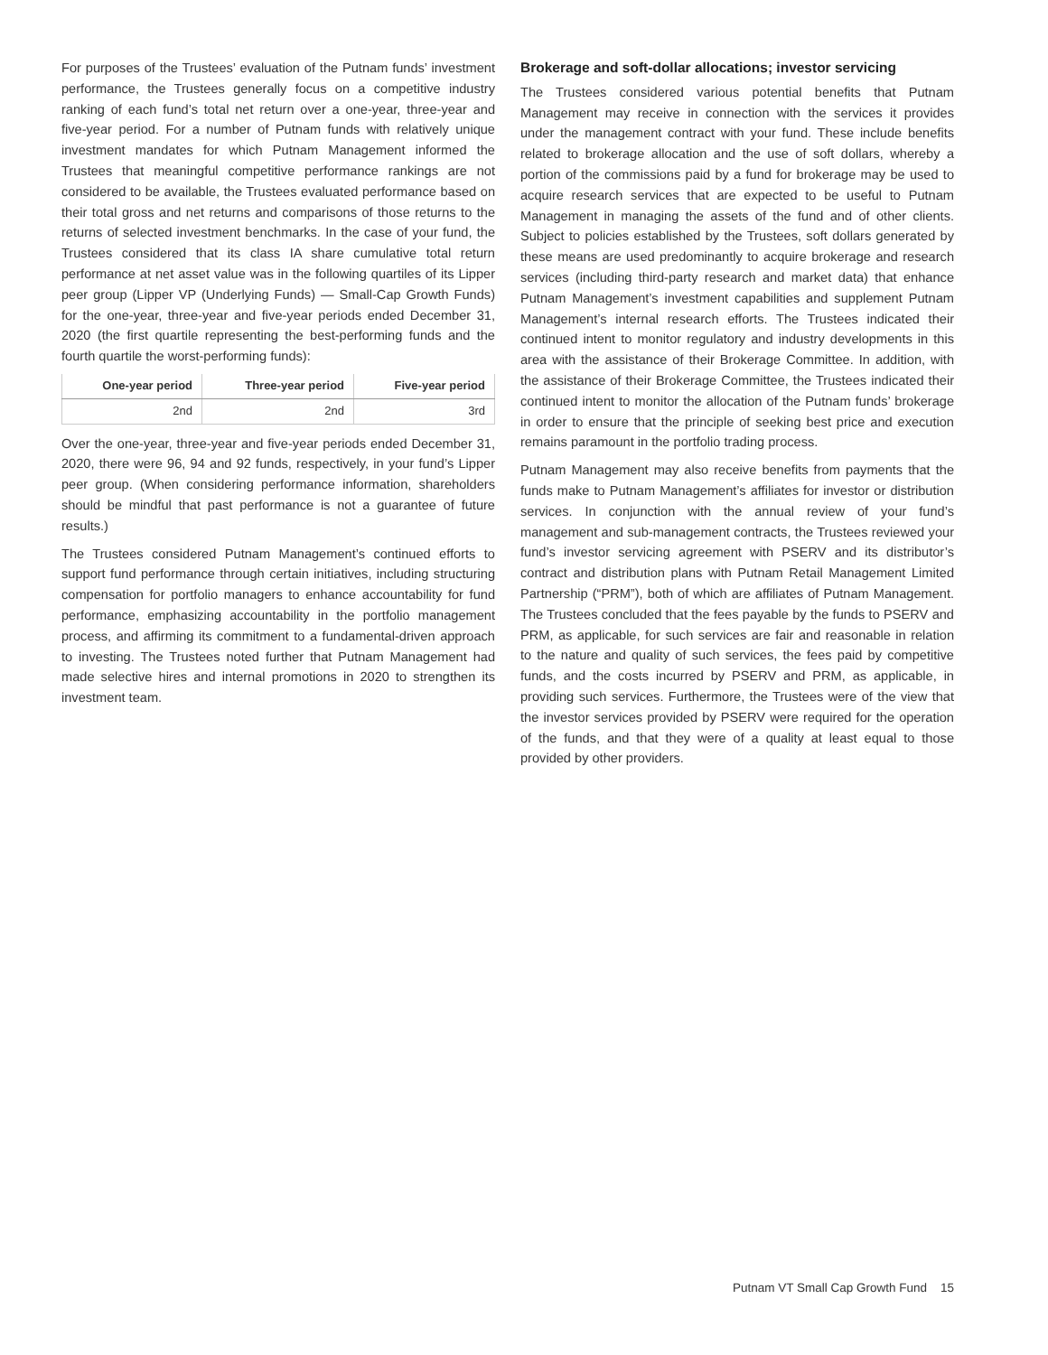For purposes of the Trustees’ evaluation of the Putnam funds’ investment performance, the Trustees generally focus on a competitive industry ranking of each fund’s total net return over a one-year, three-year and five-year period. For a number of Putnam funds with relatively unique investment mandates for which Putnam Management informed the Trustees that meaningful competitive performance rankings are not considered to be available, the Trustees evaluated performance based on their total gross and net returns and comparisons of those returns to the returns of selected investment benchmarks. In the case of your fund, the Trustees considered that its class IA share cumulative total return performance at net asset value was in the following quartiles of its Lipper peer group (Lipper VP (Underlying Funds) — Small-Cap Growth Funds) for the one-year, three-year and five-year periods ended December 31, 2020 (the first quartile representing the best-performing funds and the fourth quartile the worst-performing funds):
| One-year period | Three-year period | Five-year period |
| --- | --- | --- |
| 2nd | 2nd | 3rd |
Over the one-year, three-year and five-year periods ended December 31, 2020, there were 96, 94 and 92 funds, respectively, in your fund’s Lipper peer group. (When considering performance information, shareholders should be mindful that past performance is not a guarantee of future results.)
The Trustees considered Putnam Management’s continued efforts to support fund performance through certain initiatives, including structuring compensation for portfolio managers to enhance accountability for fund performance, emphasizing accountability in the portfolio management process, and affirming its commitment to a fundamental-driven approach to investing. The Trustees noted further that Putnam Management had made selective hires and internal promotions in 2020 to strengthen its investment team.
Brokerage and soft-dollar allocations; investor servicing
The Trustees considered various potential benefits that Putnam Management may receive in connection with the services it provides under the management contract with your fund. These include benefits related to brokerage allocation and the use of soft dollars, whereby a portion of the commissions paid by a fund for brokerage may be used to acquire research services that are expected to be useful to Putnam Management in managing the assets of the fund and of other clients. Subject to policies established by the Trustees, soft dollars generated by these means are used predominantly to acquire brokerage and research services (including third-party research and market data) that enhance Putnam Management’s investment capabilities and supplement Putnam Management’s internal research efforts. The Trustees indicated their continued intent to monitor regulatory and industry developments in this area with the assistance of their Brokerage Committee. In addition, with the assistance of their Brokerage Committee, the Trustees indicated their continued intent to monitor the allocation of the Putnam funds’ brokerage in order to ensure that the principle of seeking best price and execution remains paramount in the portfolio trading process.
Putnam Management may also receive benefits from payments that the funds make to Putnam Management’s affiliates for investor or distribution services. In conjunction with the annual review of your fund’s management and sub-management contracts, the Trustees reviewed your fund’s investor servicing agreement with PSERV and its distributor’s contract and distribution plans with Putnam Retail Management Limited Partnership (“PRM”), both of which are affiliates of Putnam Management. The Trustees concluded that the fees payable by the funds to PSERV and PRM, as applicable, for such services are fair and reasonable in relation to the nature and quality of such services, the fees paid by competitive funds, and the costs incurred by PSERV and PRM, as applicable, in providing such services. Furthermore, the Trustees were of the view that the investor services provided by PSERV were required for the operation of the funds, and that they were of a quality at least equal to those provided by other providers.
Putnam VT Small Cap Growth Fund 15